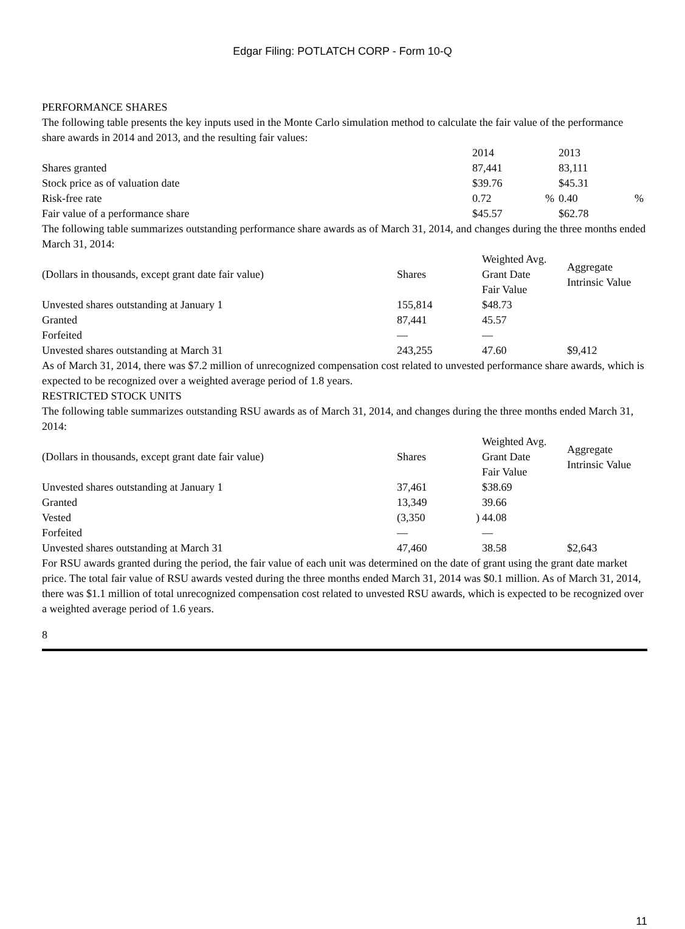Edgar Filing: POTLATCH CORP - Form 10-Q
PERFORMANCE SHARES
The following table presents the key inputs used in the Monte Carlo simulation method to calculate the fair value of the performance share awards in 2014 and 2013, and the resulting fair values:
| | 2014 | | 2013 | |
| --- | --- | --- | --- | --- |
| Shares granted | 87,441 | | 83,111 | |
| Stock price as of valuation date | $39.76 | | $45.31 | |
| Risk-free rate | 0.72 | % | 0.40 | % |
| Fair value of a performance share | $45.57 | | $62.78 | |
The following table summarizes outstanding performance share awards as of March 31, 2014, and changes during the three months ended March 31, 2014:
| (Dollars in thousands, except grant date fair value) | Shares | | Weighted Avg. Grant Date Fair Value | Aggregate Intrinsic Value |
| --- | --- | --- | --- | --- |
| Unvested shares outstanding at January 1 | 155,814 | | $48.73 | |
| Granted | 87,441 | | 45.57 | |
| Forfeited | — | | — | |
| Unvested shares outstanding at March 31 | 243,255 | | 47.60 | $9,412 |
As of March 31, 2014, there was $7.2 million of unrecognized compensation cost related to unvested performance share awards, which is expected to be recognized over a weighted average period of 1.8 years.
RESTRICTED STOCK UNITS
The following table summarizes outstanding RSU awards as of March 31, 2014, and changes during the three months ended March 31, 2014:
| (Dollars in thousands, except grant date fair value) | Shares | | Weighted Avg. Grant Date Fair Value | Aggregate Intrinsic Value |
| --- | --- | --- | --- | --- |
| Unvested shares outstanding at January 1 | 37,461 | | $38.69 | |
| Granted | 13,349 | | 39.66 | |
| Vested | (3,350 | ) | 44.08 | |
| Forfeited | — | | — | |
| Unvested shares outstanding at March 31 | 47,460 | | 38.58 | $2,643 |
For RSU awards granted during the period, the fair value of each unit was determined on the date of grant using the grant date market price. The total fair value of RSU awards vested during the three months ended March 31, 2014 was $0.1 million. As of March 31, 2014, there was $1.1 million of total unrecognized compensation cost related to unvested RSU awards, which is expected to be recognized over a weighted average period of 1.6 years.
8
11